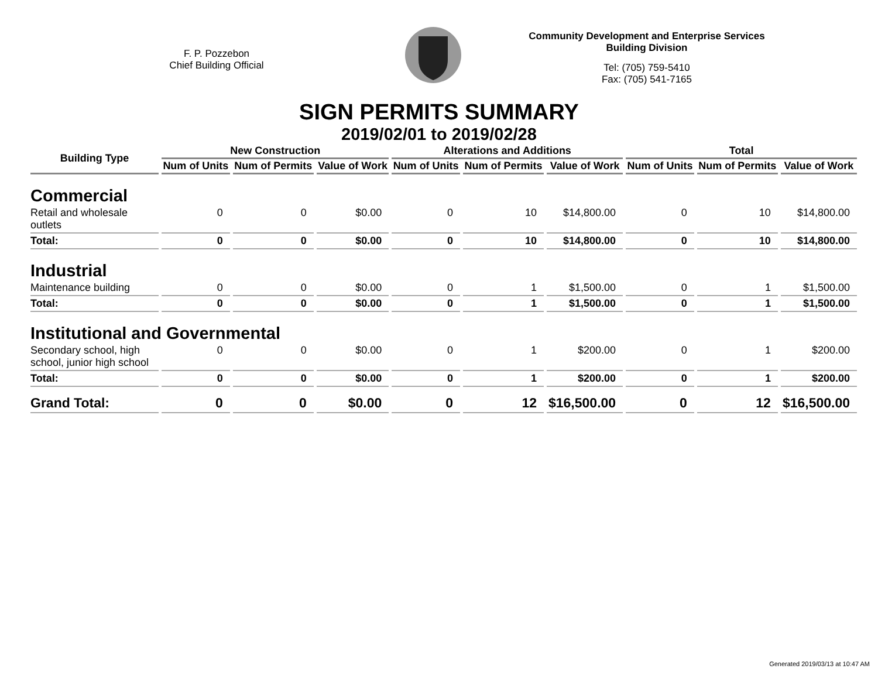F. P. Pozzebon
Chief Building Official
Community Development and Enterprise Services
Building Division
Tel: (705) 759-5410
Fax: (705) 541-7165
SIGN PERMITS SUMMARY
2019/02/01 to 2019/02/28
| Building Type | New Construction | | | Alterations and Additions | | | Total | | |
| --- | --- | --- | --- | --- | --- | --- | --- | --- | --- |
| | Num of Units | Num of Permits | Value of Work | Num of Units | Num of Permits | Value of Work | Num of Units | Num of Permits | Value of Work |
| Commercial | | | | | | | | | |
| Retail and wholesale outlets | 0 | 0 | $0.00 | 0 | 10 | $14,800.00 | 0 | 10 | $14,800.00 |
| Total: | 0 | 0 | $0.00 | 0 | 10 | $14,800.00 | 0 | 10 | $14,800.00 |
| Industrial | | | | | | | | | |
| Maintenance building | 0 | 0 | $0.00 | 0 | 1 | $1,500.00 | 0 | 1 | $1,500.00 |
| Total: | 0 | 0 | $0.00 | 0 | 1 | $1,500.00 | 0 | 1 | $1,500.00 |
| Institutional and Governmental | | | | | | | | | |
| Secondary school, high school, junior high school | 0 | 0 | $0.00 | 0 | 1 | $200.00 | 0 | 1 | $200.00 |
| Total: | 0 | 0 | $0.00 | 0 | 1 | $200.00 | 0 | 1 | $200.00 |
| Grand Total: | 0 | 0 | $0.00 | 0 | 12 | $16,500.00 | 0 | 12 | $16,500.00 |
Generated 2019/03/13 at 10:47 AM